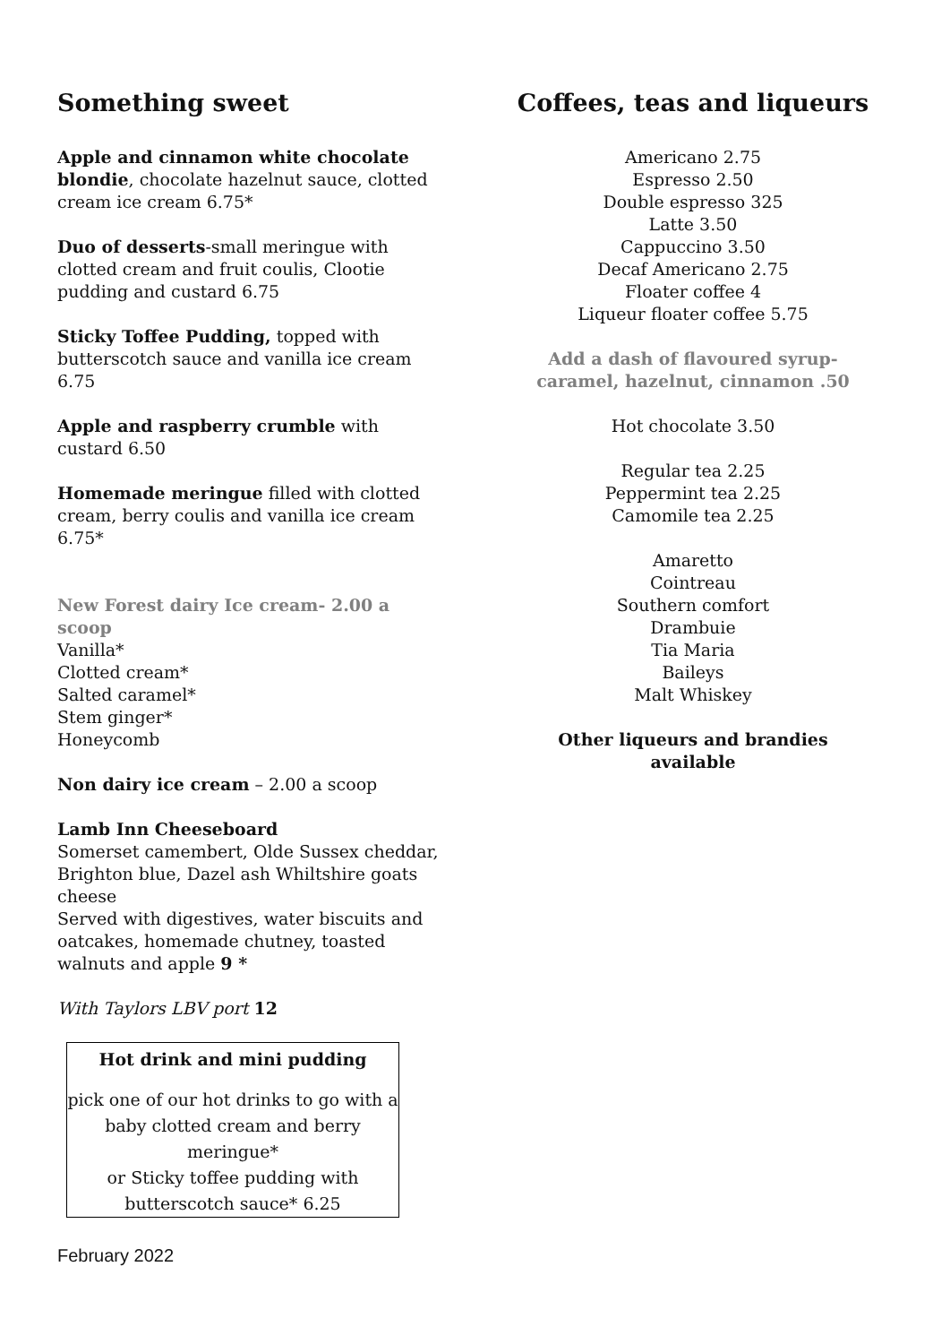Something sweet
Apple and cinnamon white chocolate blondie, chocolate hazelnut sauce, clotted cream ice cream 6.75*
Duo of desserts-small meringue with clotted cream and fruit coulis, Clootie pudding and custard 6.75
Sticky Toffee Pudding, topped with butterscotch sauce and vanilla ice cream 6.75
Apple and raspberry crumble with custard 6.50
Homemade meringue filled with clotted cream, berry coulis and vanilla ice cream 6.75*
New Forest dairy Ice cream- 2.00 a scoop
Vanilla*
Clotted cream*
Salted caramel*
Stem ginger*
Honeycomb
Non dairy ice cream – 2.00 a scoop
Lamb Inn Cheeseboard
Somerset camembert, Olde Sussex cheddar, Brighton blue, Dazel ash Whiltshire goats cheese
Served with digestives, water biscuits and oatcakes, homemade chutney, toasted walnuts and apple 9 *
With Taylors LBV port 12
Hot drink and mini pudding
pick one of our hot drinks to go with a baby clotted cream and berry meringue*
or Sticky toffee pudding with butterscotch sauce* 6.25
February 2022
Coffees, teas and liqueurs
Americano 2.75
Espresso 2.50
Double espresso 325
Latte 3.50
Cappuccino 3.50
Decaf Americano 2.75
Floater coffee 4
Liqueur floater coffee 5.75
Add a dash of flavoured syrup-
caramel, hazelnut, cinnamon .50
Hot chocolate 3.50
Regular tea 2.25
Peppermint tea 2.25
Camomile tea 2.25
Amaretto
Cointreau
Southern comfort
Drambuie
Tia Maria
Baileys
Malt Whiskey
Other liqueurs and brandies available